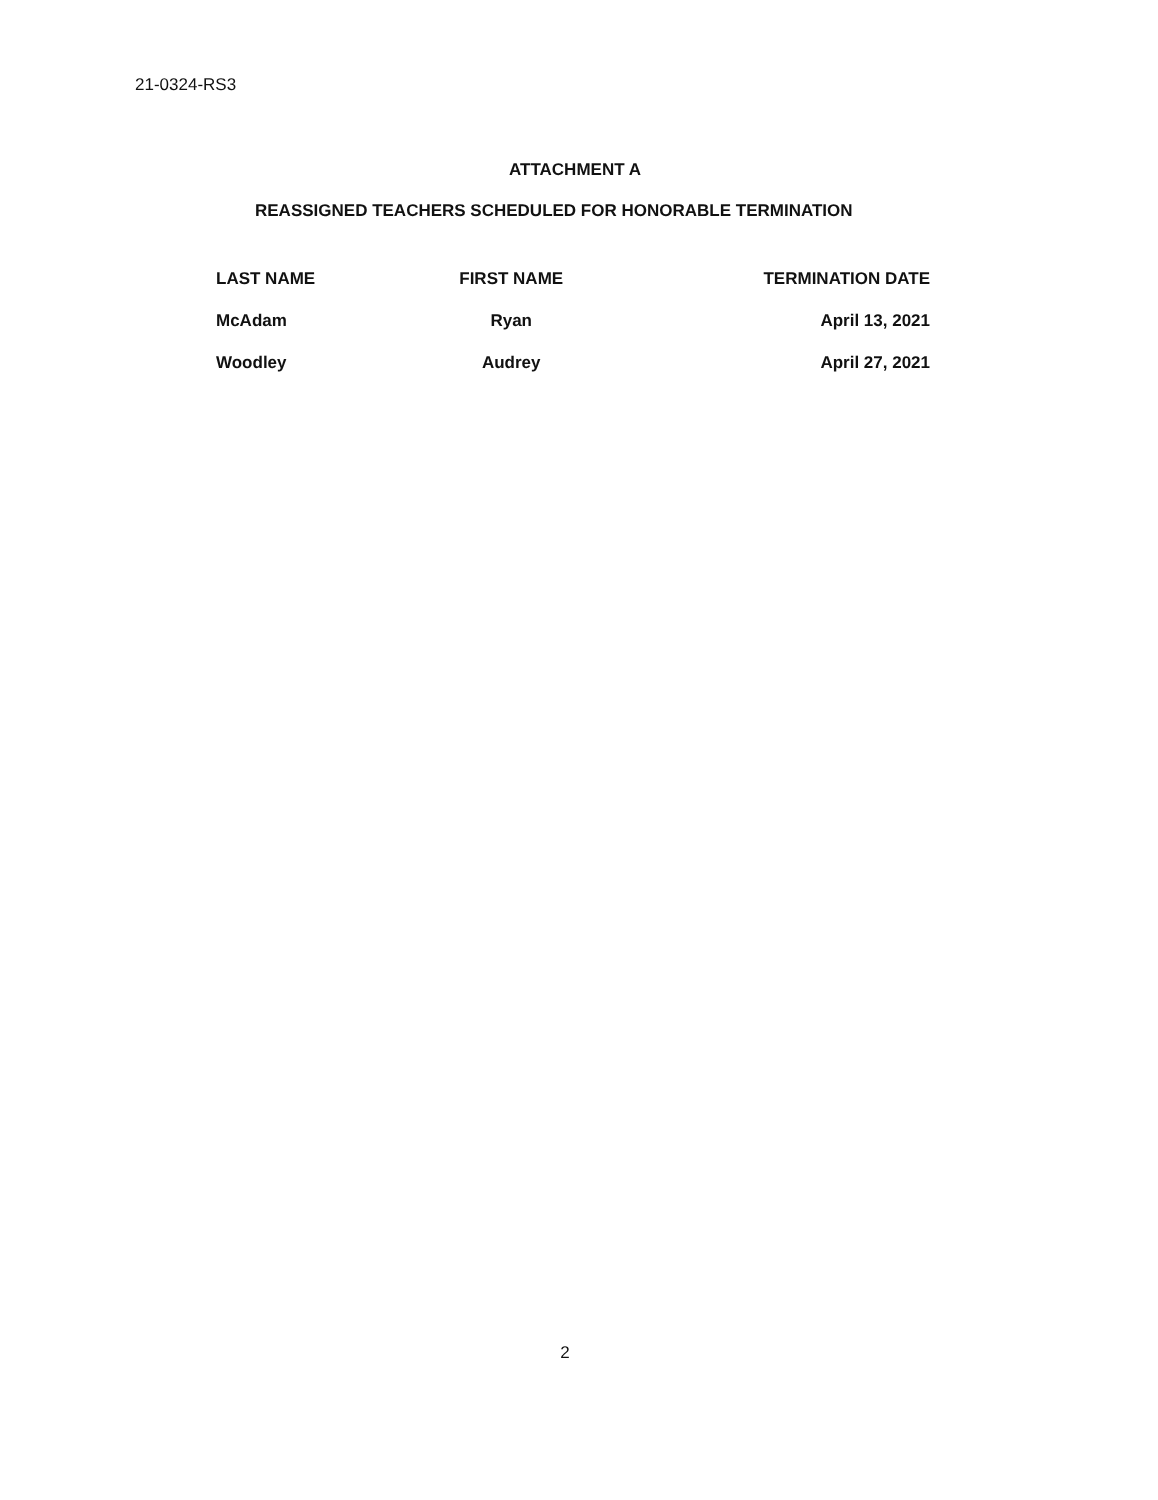21-0324-RS3
ATTACHMENT A
REASSIGNED TEACHERS SCHEDULED FOR HONORABLE TERMINATION
| LAST NAME | FIRST NAME | TERMINATION DATE |
| --- | --- | --- |
| McAdam | Ryan | April 13, 2021 |
| Woodley | Audrey | April 27, 2021 |
2